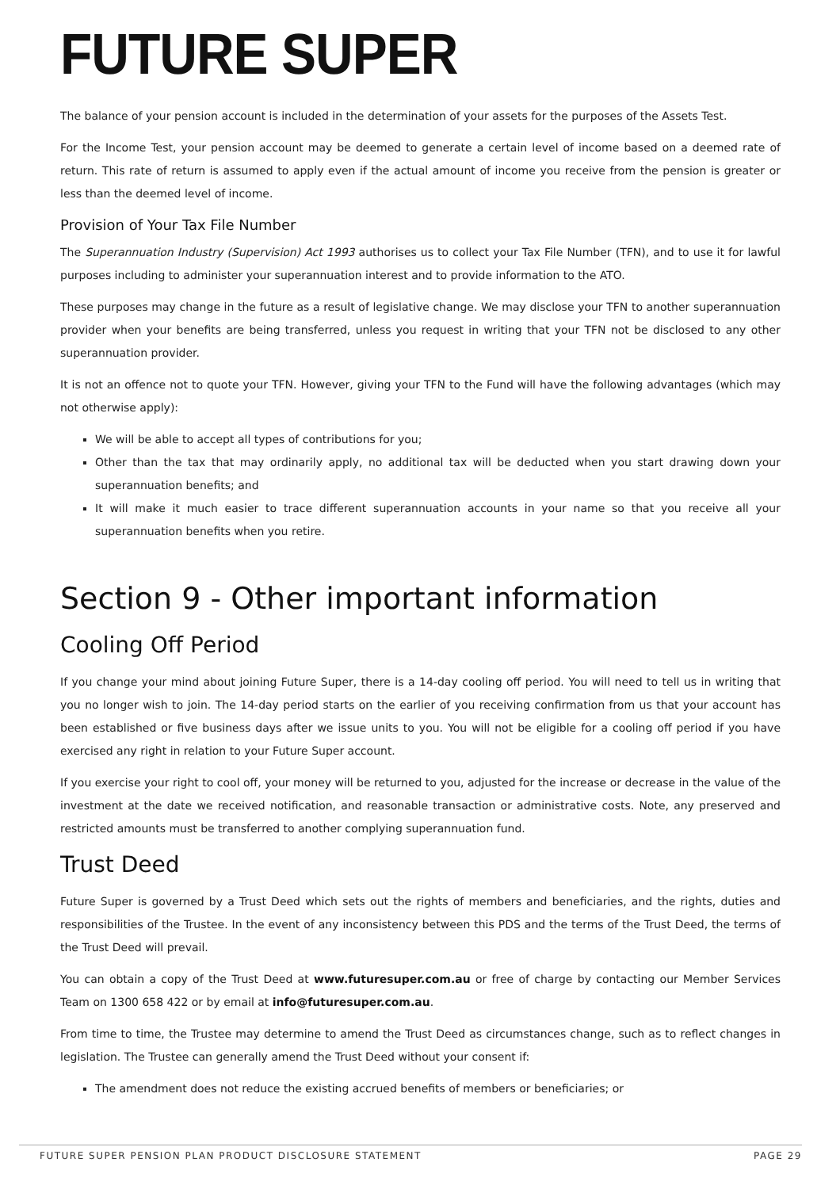FUTURE SUPER
The balance of your pension account is included in the determination of your assets for the purposes of the Assets Test.
For the Income Test, your pension account may be deemed to generate a certain level of income based on a deemed rate of return. This rate of return is assumed to apply even if the actual amount of income you receive from the pension is greater or less than the deemed level of income.
Provision of Your Tax File Number
The Superannuation Industry (Supervision) Act 1993 authorises us to collect your Tax File Number (TFN), and to use it for lawful purposes including to administer your superannuation interest and to provide information to the ATO.
These purposes may change in the future as a result of legislative change. We may disclose your TFN to another superannuation provider when your benefits are being transferred, unless you request in writing that your TFN not be disclosed to any other superannuation provider.
It is not an offence not to quote your TFN. However, giving your TFN to the Fund will have the following advantages (which may not otherwise apply):
We will be able to accept all types of contributions for you;
Other than the tax that may ordinarily apply, no additional tax will be deducted when you start drawing down your superannuation benefits; and
It will make it much easier to trace different superannuation accounts in your name so that you receive all your superannuation benefits when you retire.
Section 9 - Other important information
Cooling Off Period
If you change your mind about joining Future Super, there is a 14-day cooling off period. You will need to tell us in writing that you no longer wish to join. The 14-day period starts on the earlier of you receiving confirmation from us that your account has been established or five business days after we issue units to you. You will not be eligible for a cooling off period if you have exercised any right in relation to your Future Super account.
If you exercise your right to cool off, your money will be returned to you, adjusted for the increase or decrease in the value of the investment at the date we received notification, and reasonable transaction or administrative costs. Note, any preserved and restricted amounts must be transferred to another complying superannuation fund.
Trust Deed
Future Super is governed by a Trust Deed which sets out the rights of members and beneficiaries, and the rights, duties and responsibilities of the Trustee. In the event of any inconsistency between this PDS and the terms of the Trust Deed, the terms of the Trust Deed will prevail.
You can obtain a copy of the Trust Deed at www.futuresuper.com.au or free of charge by contacting our Member Services Team on 1300 658 422 or by email at info@futuresuper.com.au.
From time to time, the Trustee may determine to amend the Trust Deed as circumstances change, such as to reflect changes in legislation. The Trustee can generally amend the Trust Deed without your consent if:
The amendment does not reduce the existing accrued benefits of members or beneficiaries; or
FUTURE SUPER PENSION PLAN PRODUCT DISCLOSURE STATEMENT PAGE 29